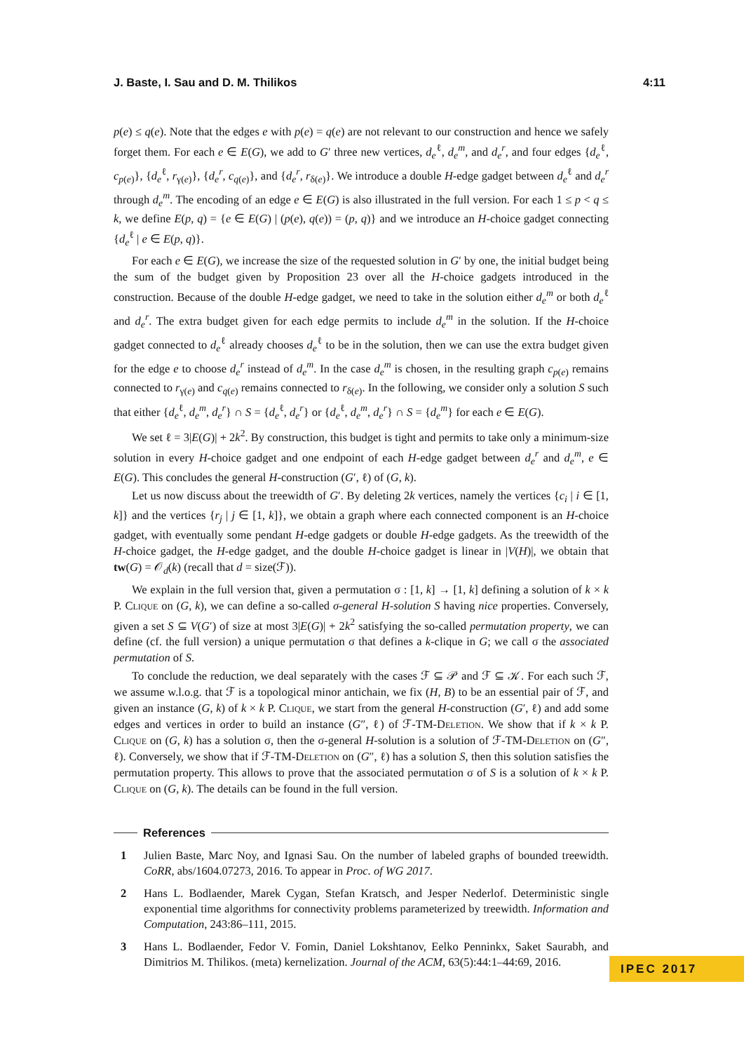J. Baste, I. Sau and D. M. Thilikos 4:11
p(e) ≤ q(e). Note that the edges e with p(e) = q(e) are not relevant to our construction and hence we safely forget them. For each e ∈ E(G), we add to G′ three new vertices, d<sub>e</sub><sup>ℓ</sup>, d<sub>e</sub><sup>m</sup>, and d<sub>e</sub><sup>r</sup>, and four edges {d<sub>e</sub><sup>ℓ</sup>, c<sub>p(e)</sub>}, {d<sub>e</sub><sup>ℓ</sup>, r<sub>γ(e)</sub>}, {d<sub>e</sub><sup>r</sup>, c<sub>q(e)</sub>}, and {d<sub>e</sub><sup>r</sup>, r<sub>δ(e)</sub>}. We introduce a double H-edge gadget between d<sub>e</sub><sup>ℓ</sup> and d<sub>e</sub><sup>r</sup> through d<sub>e</sub><sup>m</sup>. The encoding of an edge e ∈ E(G) is also illustrated in the full version. For each 1 ≤ p < q ≤ k, we define E(p, q) = {e ∈ E(G) | (p(e), q(e)) = (p, q)} and we introduce an H-choice gadget connecting {d<sub>e</sub><sup>ℓ</sup> | e ∈ E(p, q)}.
For each e ∈ E(G), we increase the size of the requested solution in G′ by one, the initial budget being the sum of the budget given by Proposition 23 over all the H-choice gadgets introduced in the construction. Because of the double H-edge gadget, we need to take in the solution either d<sub>e</sub><sup>m</sup> or both d<sub>e</sub><sup>ℓ</sup> and d<sub>e</sub><sup>r</sup>. The extra budget given for each edge permits to include d<sub>e</sub><sup>m</sup> in the solution. If the H-choice gadget connected to d<sub>e</sub><sup>ℓ</sup> already chooses d<sub>e</sub><sup>ℓ</sup> to be in the solution, then we can use the extra budget given for the edge e to choose d<sub>e</sub><sup>r</sup> instead of d<sub>e</sub><sup>m</sup>. In the case d<sub>e</sub><sup>m</sup> is chosen, in the resulting graph c<sub>p(e)</sub> remains connected to r<sub>γ(e)</sub> and c<sub>q(e)</sub> remains connected to r<sub>δ(e)</sub>. In the following, we consider only a solution S such that either {d<sub>e</sub><sup>ℓ</sup>, d<sub>e</sub><sup>m</sup>, d<sub>e</sub><sup>r</sup>} ∩ S = {d<sub>e</sub><sup>ℓ</sup>, d<sub>e</sub><sup>r</sup>} or {d<sub>e</sub><sup>ℓ</sup>, d<sub>e</sub><sup>m</sup>, d<sub>e</sub><sup>r</sup>} ∩ S = {d<sub>e</sub><sup>m</sup>} for each e ∈ E(G).
We set ℓ = 3|E(G)| + 2k<sup>2</sup>. By construction, this budget is tight and permits to take only a minimum-size solution in every H-choice gadget and one endpoint of each H-edge gadget between d<sub>e</sub><sup>r</sup> and d<sub>e</sub><sup>m</sup>, e ∈ E(G). This concludes the general H-construction (G′, ℓ) of (G, k).
Let us now discuss about the treewidth of G′. By deleting 2k vertices, namely the vertices {c<sub>i</sub> | i ∈ [1, k]} and the vertices {r<sub>j</sub> | j ∈ [1, k]}, we obtain a graph where each connected component is an H-choice gadget, with eventually some pendant H-edge gadgets or double H-edge gadgets. As the treewidth of the H-choice gadget, the H-edge gadget, and the double H-choice gadget is linear in |V(H)|, we obtain that tw(G) = 𝒪<sub>d</sub>(k) (recall that d = size(ℱ)).
We explain in the full version that, given a permutation σ : [1, k] → [1, k] defining a solution of k × k P. Clique on (G, k), we can define a so-called σ-general H-solution S having nice properties. Conversely, given a set S ⊆ V(G′) of size at most 3|E(G)| + 2k<sup>2</sup> satisfying the so-called permutation property, we can define (cf. the full version) a unique permutation σ that defines a k-clique in G; we call σ the associated permutation of S.
To conclude the reduction, we deal separately with the cases ℱ ⊆ 𝒫 and ℱ ⊆ 𝒦. For each such ℱ, we assume w.l.o.g. that ℱ is a topological minor antichain, we fix (H, B) to be an essential pair of ℱ, and given an instance (G, k) of k × k P. Clique, we start from the general H-construction (G′, ℓ) and add some edges and vertices in order to build an instance (G″, ℓ) of ℱ-TM-Deletion. We show that if k × k P. Clique on (G, k) has a solution σ, then the σ-general H-solution is a solution of ℱ-TM-Deletion on (G″, ℓ). Conversely, we show that if ℱ-TM-Deletion on (G″, ℓ) has a solution S, then this solution satisfies the permutation property. This allows to prove that the associated permutation σ of S is a solution of k × k P. Clique on (G, k). The details can be found in the full version.
References
1 Julien Baste, Marc Noy, and Ignasi Sau. On the number of labeled graphs of bounded treewidth. CoRR, abs/1604.07273, 2016. To appear in Proc. of WG 2017.
2 Hans L. Bodlaender, Marek Cygan, Stefan Kratsch, and Jesper Nederlof. Deterministic single exponential time algorithms for connectivity problems parameterized by treewidth. Information and Computation, 243:86–111, 2015.
3 Hans L. Bodlaender, Fedor V. Fomin, Daniel Lokshtanov, Eelko Penninkx, Saket Saurabh, and Dimitrios M. Thilikos. (meta) kernelization. Journal of the ACM, 63(5):44:1–44:69, 2016.
IPEC 2017